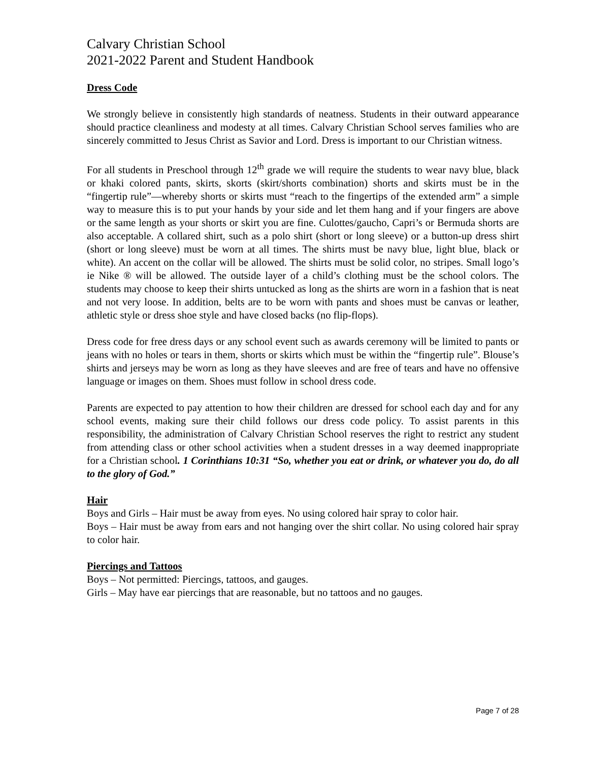Calvary Christian School
2021-2022 Parent and Student Handbook
Dress Code
We strongly believe in consistently high standards of neatness. Students in their outward appearance should practice cleanliness and modesty at all times. Calvary Christian School serves families who are sincerely committed to Jesus Christ as Savior and Lord. Dress is important to our Christian witness.
For all students in Preschool through 12<sup>th</sup> grade we will require the students to wear navy blue, black or khaki colored pants, skirts, skorts (skirt/shorts combination) shorts and skirts must be in the “fingertip rule”—whereby shorts or skirts must “reach to the fingertips of the extended arm” a simple way to measure this is to put your hands by your side and let them hang and if your fingers are above or the same length as your shorts or skirt you are fine. Culottes/gaucho, Capri’s or Bermuda shorts are also acceptable. A collared shirt, such as a polo shirt (short or long sleeve) or a button-up dress shirt (short or long sleeve) must be worn at all times. The shirts must be navy blue, light blue, black or white). An accent on the collar will be allowed. The shirts must be solid color, no stripes. Small logo’s ie Nike ® will be allowed. The outside layer of a child’s clothing must be the school colors. The students may choose to keep their shirts untucked as long as the shirts are worn in a fashion that is neat and not very loose. In addition, belts are to be worn with pants and shoes must be canvas or leather, athletic style or dress shoe style and have closed backs (no flip-flops).
Dress code for free dress days or any school event such as awards ceremony will be limited to pants or jeans with no holes or tears in them, shorts or skirts which must be within the “fingertip rule”. Blouse’s shirts and jerseys may be worn as long as they have sleeves and are free of tears and have no offensive language or images on them. Shoes must follow in school dress code.
Parents are expected to pay attention to how their children are dressed for school each day and for any school events, making sure their child follows our dress code policy. To assist parents in this responsibility, the administration of Calvary Christian School reserves the right to restrict any student from attending class or other school activities when a student dresses in a way deemed inappropriate for a Christian school. 1 Corinthians 10:31 “So, whether you eat or drink, or whatever you do, do all to the glory of God.”
Hair
Boys and Girls – Hair must be away from eyes. No using colored hair spray to color hair.
Boys – Hair must be away from ears and not hanging over the shirt collar. No using colored hair spray to color hair.
Piercings and Tattoos
Boys – Not permitted: Piercings, tattoos, and gauges.
Girls – May have ear piercings that are reasonable, but no tattoos and no gauges.
Page 7 of 28